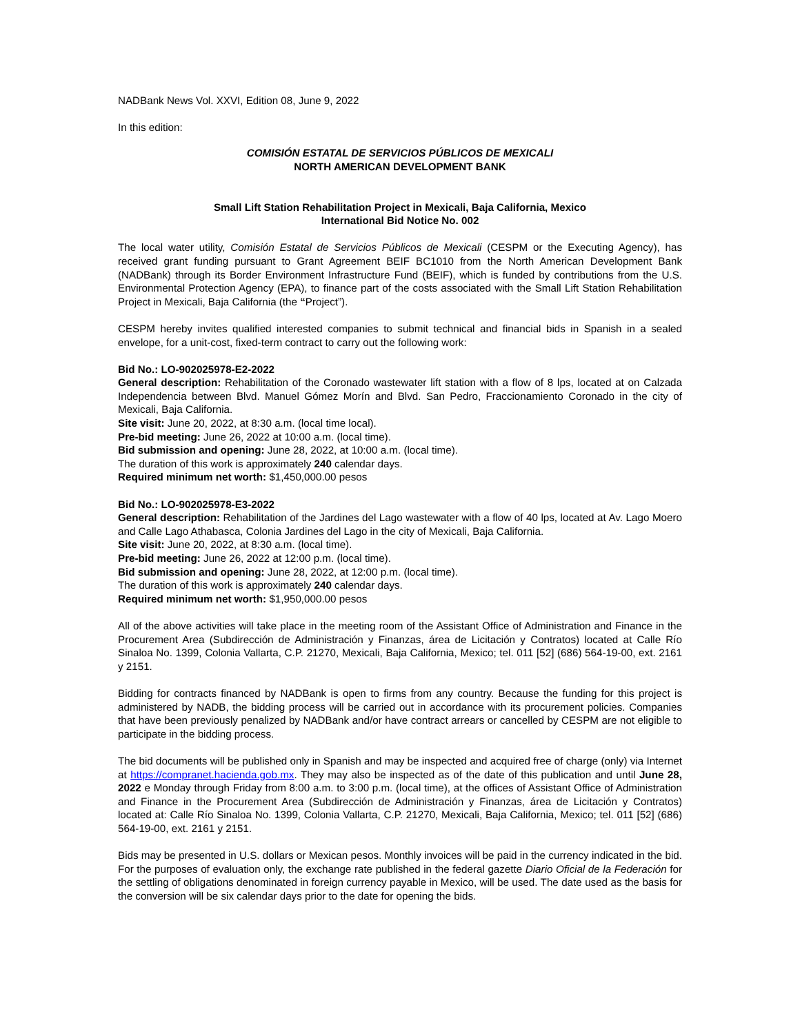NADBank News Vol. XXVI, Edition 08, June 9, 2022
In this edition:
COMISIÓN ESTATAL DE SERVICIOS PÚBLICOS DE MEXICALI
NORTH AMERICAN DEVELOPMENT BANK
Small Lift Station Rehabilitation Project in Mexicali, Baja California, Mexico
International Bid Notice No. 002
The local water utility, Comisión Estatal de Servicios Públicos de Mexicali (CESPM or the Executing Agency), has received grant funding pursuant to Grant Agreement BEIF BC1010 from the North American Development Bank (NADBank) through its Border Environment Infrastructure Fund (BEIF), which is funded by contributions from the U.S. Environmental Protection Agency (EPA), to finance part of the costs associated with the Small Lift Station Rehabilitation Project in Mexicali, Baja California (the “Project”).
CESPM hereby invites qualified interested companies to submit technical and financial bids in Spanish in a sealed envelope, for a unit-cost, fixed-term contract to carry out the following work:
Bid No.: LO-902025978-E2-2022
General description: Rehabilitation of the Coronado wastewater lift station with a flow of 8 lps, located at on Calzada Independencia between Blvd. Manuel Gómez Morín and Blvd. San Pedro, Fraccionamiento Coronado in the city of Mexicali, Baja California.
Site visit: June 20, 2022, at 8:30 a.m. (local time local).
Pre-bid meeting: June 26, 2022 at 10:00 a.m. (local time).
Bid submission and opening: June 28, 2022, at 10:00 a.m. (local time).
The duration of this work is approximately 240 calendar days.
Required minimum net worth: $1,450,000.00 pesos
Bid No.: LO-902025978-E3-2022
General description: Rehabilitation of the Jardines del Lago wastewater with a flow of 40 lps, located at Av. Lago Moero and Calle Lago Athabasca, Colonia Jardines del Lago in the city of Mexicali, Baja California.
Site visit: June 20, 2022, at 8:30 a.m. (local time).
Pre-bid meeting: June 26, 2022 at 12:00 p.m. (local time).
Bid submission and opening: June 28, 2022, at 12:00 p.m. (local time).
The duration of this work is approximately 240 calendar days.
Required minimum net worth: $1,950,000.00 pesos
All of the above activities will take place in the meeting room of the Assistant Office of Administration and Finance in the Procurement Area (Subdirección de Administración y Finanzas, área de Licitación y Contratos) located at Calle Río Sinaloa No. 1399, Colonia Vallarta, C.P. 21270, Mexicali, Baja California, Mexico; tel. 011 [52] (686) 564-19-00, ext. 2161 y 2151.
Bidding for contracts financed by NADBank is open to firms from any country. Because the funding for this project is administered by NADB, the bidding process will be carried out in accordance with its procurement policies. Companies that have been previously penalized by NADBank and/or have contract arrears or cancelled by CESPM are not eligible to participate in the bidding process.
The bid documents will be published only in Spanish and may be inspected and acquired free of charge (only) via Internet at https://compranet.hacienda.gob.mx. They may also be inspected as of the date of this publication and until June 28, 2022 e Monday through Friday from 8:00 a.m. to 3:00 p.m. (local time), at the offices of Assistant Office of Administration and Finance in the Procurement Area (Subdirección de Administración y Finanzas, área de Licitación y Contratos) located at: Calle Río Sinaloa No. 1399, Colonia Vallarta, C.P. 21270, Mexicali, Baja California, Mexico; tel. 011 [52] (686) 564-19-00, ext. 2161 y 2151.
Bids may be presented in U.S. dollars or Mexican pesos. Monthly invoices will be paid in the currency indicated in the bid. For the purposes of evaluation only, the exchange rate published in the federal gazette Diario Oficial de la Federación for the settling of obligations denominated in foreign currency payable in Mexico, will be used. The date used as the basis for the conversion will be six calendar days prior to the date for opening the bids.